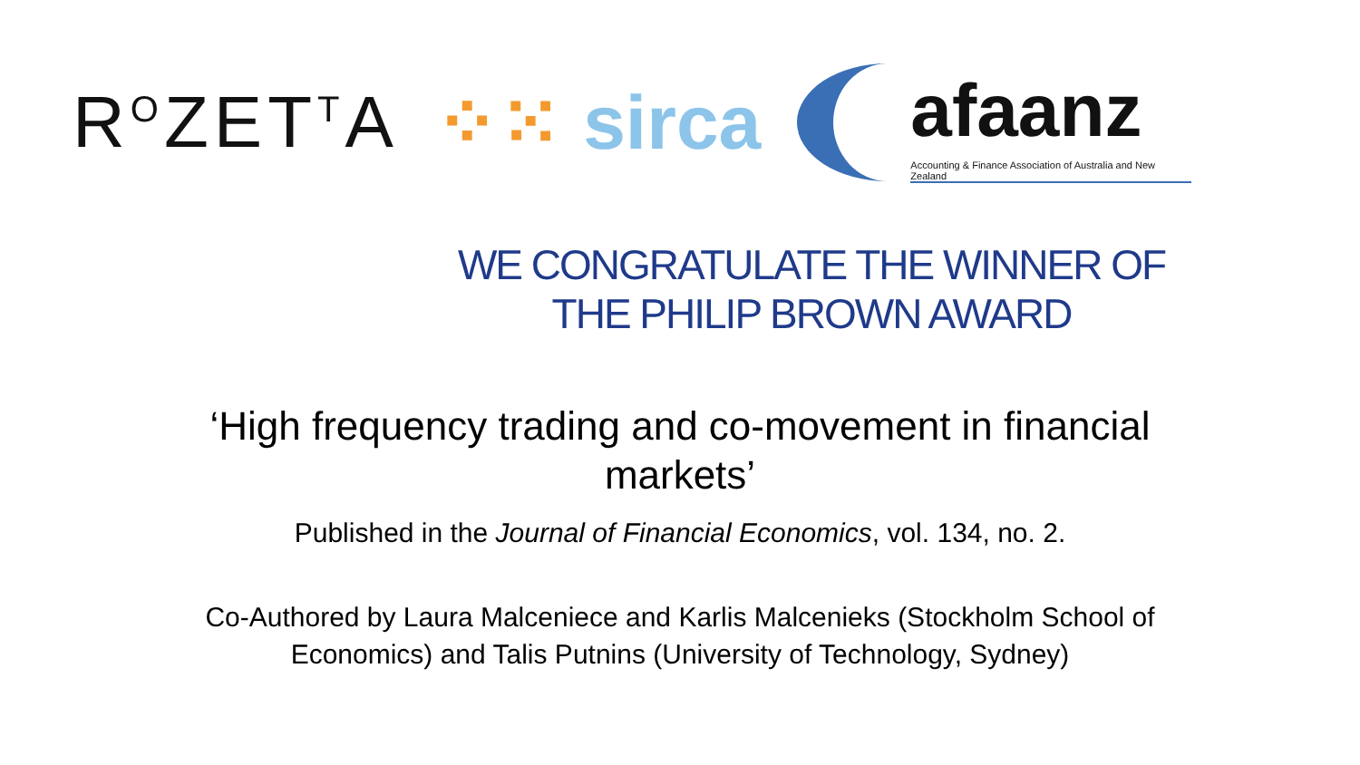R<sup>O</sup>ZET<sup>T</sup>A ⁘⁙ sirca
afaanz
Accounting & Finance Association of Australia and New Zealand
WE CONGRATULATE THE WINNER OF
THE PHILIP BROWN AWARD
‘High frequency trading and co-movement in financial markets’
Published in the Journal of Financial Economics, vol. 134, no. 2.
Co-Authored by Laura Malceniece and Karlis Malcenieks (Stockholm School of
Economics) and Talis Putnins (University of Technology, Sydney)